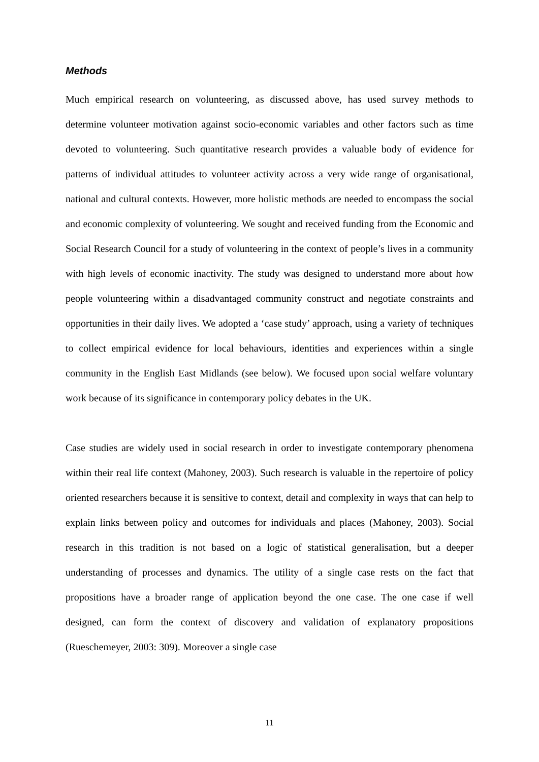Methods
Much empirical research on volunteering, as discussed above, has used survey methods to determine volunteer motivation against socio-economic variables and other factors such as time devoted to volunteering. Such quantitative research provides a valuable body of evidence for patterns of individual attitudes to volunteer activity across a very wide range of organisational, national and cultural contexts. However, more holistic methods are needed to encompass the social and economic complexity of volunteering. We sought and received funding from the Economic and Social Research Council for a study of volunteering in the context of people’s lives in a community with high levels of economic inactivity. The study was designed to understand more about how people volunteering within a disadvantaged community construct and negotiate constraints and opportunities in their daily lives. We adopted a ‘case study’ approach, using a variety of techniques to collect empirical evidence for local behaviours, identities and experiences within a single community in the English East Midlands (see below). We focused upon social welfare voluntary work because of its significance in contemporary policy debates in the UK.
Case studies are widely used in social research in order to investigate contemporary phenomena within their real life context (Mahoney, 2003). Such research is valuable in the repertoire of policy oriented researchers because it is sensitive to context, detail and complexity in ways that can help to explain links between policy and outcomes for individuals and places (Mahoney, 2003). Social research in this tradition is not based on a logic of statistical generalisation, but a deeper understanding of processes and dynamics. The utility of a single case rests on the fact that propositions have a broader range of application beyond the one case. The one case if well designed, can form the context of discovery and validation of explanatory propositions (Rueschemeyer, 2003: 309). Moreover a single case
11